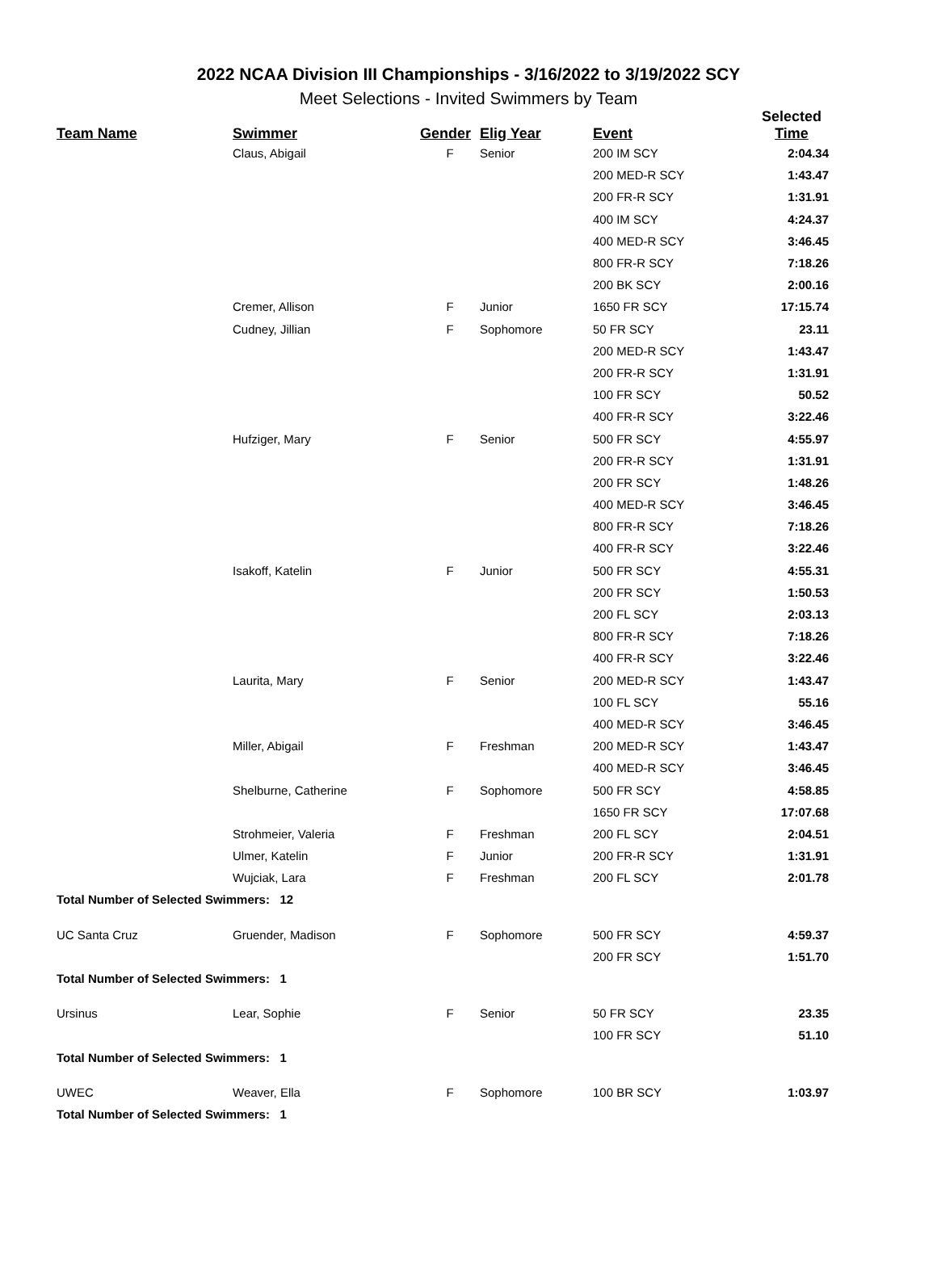2022 NCAA Division III Championships - 3/16/2022 to 3/19/2022 SCY
Meet Selections - Invited Swimmers by Team
| Team Name | Swimmer | Gender | Elig Year | Event | Selected Time |
| --- | --- | --- | --- | --- | --- |
| | Claus, Abigail | F | Senior | 200 IM SCY | 2:04.34 |
| | | | | 200 MED-R SCY | 1:43.47 |
| | | | | 200 FR-R SCY | 1:31.91 |
| | | | | 400 IM SCY | 4:24.37 |
| | | | | 400 MED-R SCY | 3:46.45 |
| | | | | 800 FR-R SCY | 7:18.26 |
| | | | | 200 BK SCY | 2:00.16 |
| | Cremer, Allison | F | Junior | 1650 FR SCY | 17:15.74 |
| | Cudney, Jillian | F | Sophomore | 50 FR SCY | 23.11 |
| | | | | 200 MED-R SCY | 1:43.47 |
| | | | | 200 FR-R SCY | 1:31.91 |
| | | | | 100 FR SCY | 50.52 |
| | | | | 400 FR-R SCY | 3:22.46 |
| | Hufziger, Mary | F | Senior | 500 FR SCY | 4:55.97 |
| | | | | 200 FR-R SCY | 1:31.91 |
| | | | | 200 FR SCY | 1:48.26 |
| | | | | 400 MED-R SCY | 3:46.45 |
| | | | | 800 FR-R SCY | 7:18.26 |
| | | | | 400 FR-R SCY | 3:22.46 |
| | Isakoff, Katelin | F | Junior | 500 FR SCY | 4:55.31 |
| | | | | 200 FR SCY | 1:50.53 |
| | | | | 200 FL SCY | 2:03.13 |
| | | | | 800 FR-R SCY | 7:18.26 |
| | | | | 400 FR-R SCY | 3:22.46 |
| | Laurita, Mary | F | Senior | 200 MED-R SCY | 1:43.47 |
| | | | | 100 FL SCY | 55.16 |
| | | | | 400 MED-R SCY | 3:46.45 |
| | Miller, Abigail | F | Freshman | 200 MED-R SCY | 1:43.47 |
| | | | | 400 MED-R SCY | 3:46.45 |
| | Shelburne, Catherine | F | Sophomore | 500 FR SCY | 4:58.85 |
| | | | | 1650 FR SCY | 17:07.68 |
| | Strohmeier, Valeria | F | Freshman | 200 FL SCY | 2:04.51 |
| | Ulmer, Katelin | F | Junior | 200 FR-R SCY | 1:31.91 |
| | Wujciak, Lara | F | Freshman | 200 FL SCY | 2:01.78 |
| Total Number of Selected Swimmers: 12 | | | | | |
| UC Santa Cruz | Gruender, Madison | F | Sophomore | 500 FR SCY | 4:59.37 |
| | | | | 200 FR SCY | 1:51.70 |
| Total Number of Selected Swimmers: 1 | | | | | |
| Ursinus | Lear, Sophie | F | Senior | 50 FR SCY | 23.35 |
| | | | | 100 FR SCY | 51.10 |
| Total Number of Selected Swimmers: 1 | | | | | |
| UWEC | Weaver, Ella | F | Sophomore | 100 BR SCY | 1:03.97 |
| Total Number of Selected Swimmers: 1 | | | | | |